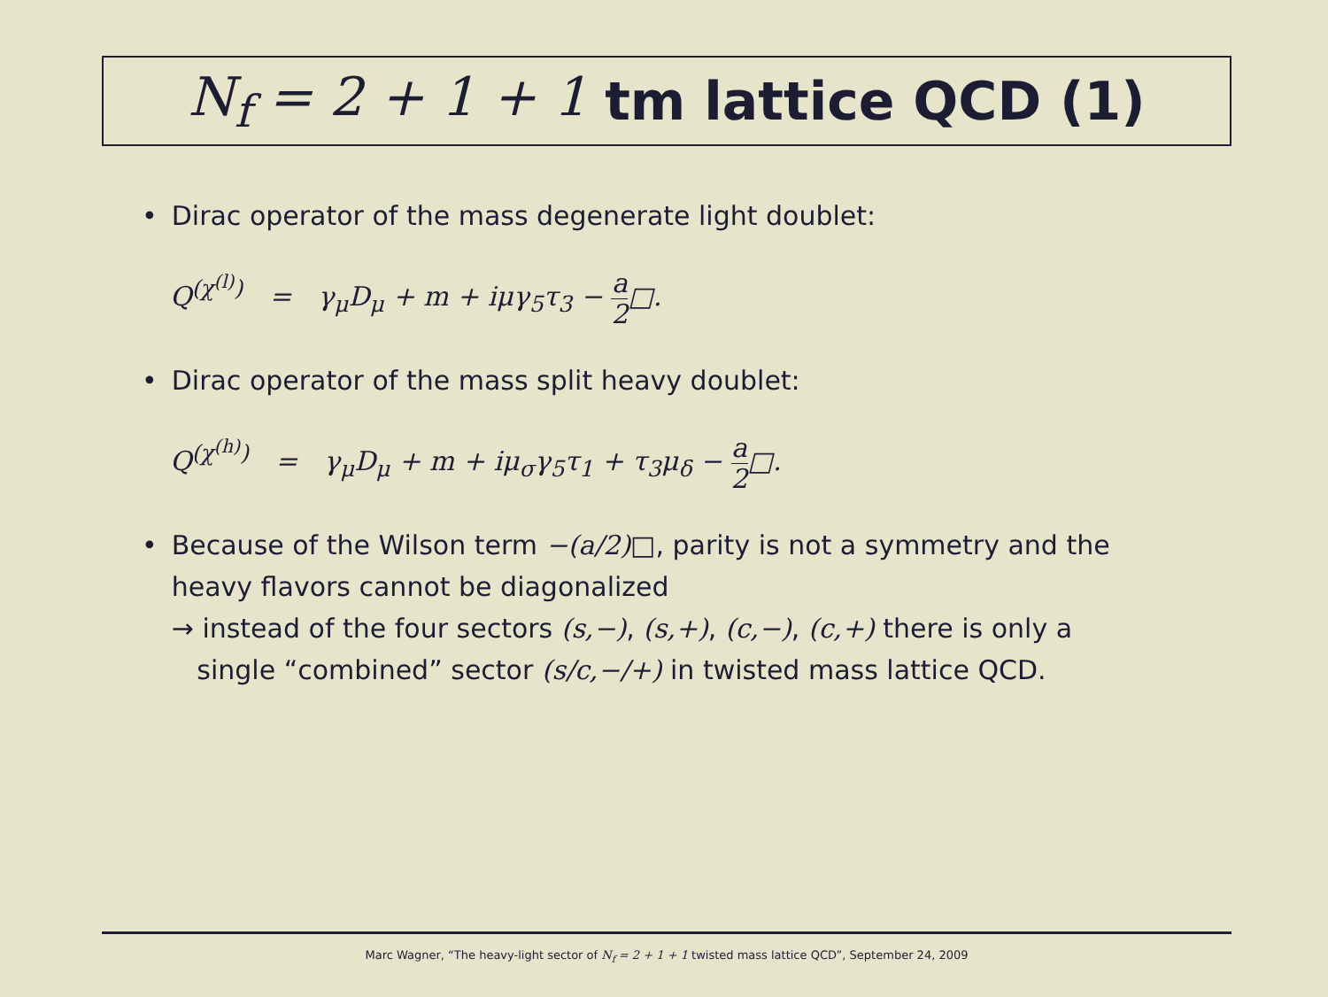N<sub>f</sub> = 2 + 1 + 1 tm lattice QCD (1)
• Dirac operator of the mass degenerate light doublet:
Q<sup>(χ<sup>(l)</sup>)</sup> = γ<sub>μ</sub>D<sub>μ</sub> + m + iμγ<sub>5</sub>τ<sub>3</sub> −
a
2
□.
• Dirac operator of the mass split heavy doublet:
Q<sup>(χ<sup>(h)</sup>)</sup> = γ<sub>μ</sub>D<sub>μ</sub> + m + iμ<sub>σ</sub>γ<sub>5</sub>τ<sub>1</sub> + τ<sub>3</sub>μ<sub>δ</sub> −
a
2
□.
• Because of the Wilson term −(a/2)□, parity is not a symmetry and the heavy flavors cannot be diagonalized
→ instead of the four sectors (s,−), (s,+), (c,−), (c,+) there is only a
single “combined” sector (s/c,−/+) in twisted mass lattice QCD.
Marc Wagner, “The heavy-light sector of N<sub>f</sub> = 2 + 1 + 1 twisted mass lattice QCD”, September 24, 2009